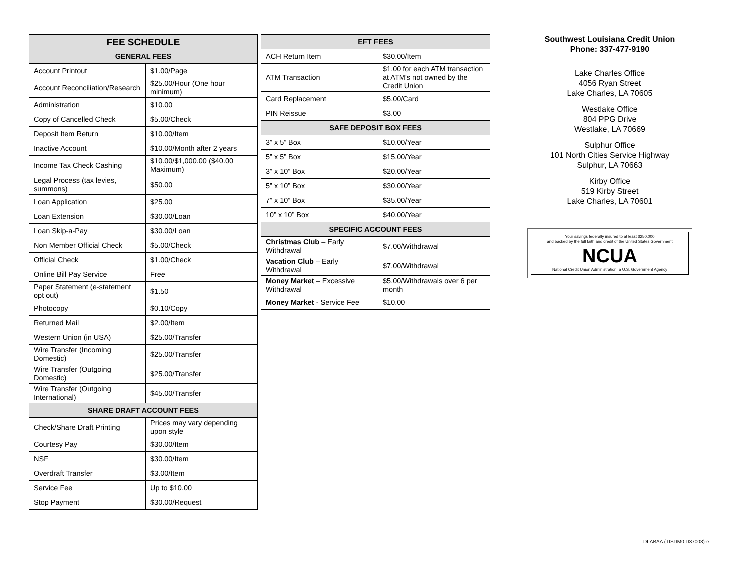| FEE SCHEDULE | |
| --- | --- |
| GENERAL FEES | |
| Account Printout | $1.00/Page |
| Account Reconciliation/Research | $25.00/Hour (One hour minimum) |
| Administration | $10.00 |
| Copy of Cancelled Check | $5.00/Check |
| Deposit Item Return | $10.00/Item |
| Inactive Account | $10.00/Month after 2 years |
| Income Tax Check Cashing | $10.00/$1,000.00 ($40.00 Maximum) |
| Legal Process (tax levies, summons) | $50.00 |
| Loan Application | $25.00 |
| Loan Extension | $30.00/Loan |
| Loan Skip-a-Pay | $30.00/Loan |
| Non Member Official Check | $5.00/Check |
| Official Check | $1.00/Check |
| Online Bill Pay Service | Free |
| Paper Statement (e-statement opt out) | $1.50 |
| Photocopy | $0.10/Copy |
| Returned Mail | $2.00/Item |
| Western Union (in USA) | $25.00/Transfer |
| Wire Transfer (Incoming Domestic) | $25.00/Transfer |
| Wire Transfer (Outgoing Domestic) | $25.00/Transfer |
| Wire Transfer (Outgoing International) | $45.00/Transfer |
| SHARE DRAFT ACCOUNT FEES | |
| Check/Share Draft Printing | Prices may vary depending upon style |
| Courtesy Pay | $30.00/Item |
| NSF | $30.00/Item |
| Overdraft Transfer | $3.00/Item |
| Service Fee | Up to $10.00 |
| Stop Payment | $30.00/Request |
| EFT FEES | |
| --- | --- |
| ACH Return Item | $30.00/Item |
| ATM Transaction | $1.00 for each ATM transaction at ATM’s not owned by the Credit Union |
| Card Replacement | $5.00/Card |
| PIN Reissue | $3.00 |
| SAFE DEPOSIT BOX FEES | |
| 3” x 5” Box | $10.00/Year |
| 5” x 5” Box | $15.00/Year |
| 3” x 10” Box | $20.00/Year |
| 5” x 10” Box | $30.00/Year |
| 7” x 10” Box | $35.00/Year |
| 10” x 10” Box | $40.00/Year |
| SPECIFIC ACCOUNT FEES | |
| Christmas Club – Early Withdrawal | $7.00/Withdrawal |
| Vacation Club – Early Withdrawal | $7.00/Withdrawal |
| Money Market – Excessive Withdrawal | $5.00/Withdrawals over 6 per month |
| Money Market - Service Fee | $10.00 |
Southwest Louisiana Credit Union
Phone: 337-477-9190
Lake Charles Office
4056 Ryan Street
Lake Charles, LA 70605
Westlake Office
804 PPG Drive
Westlake, LA 70669
Sulphur Office
101 North Cities Service Highway
Sulphur, LA 70663
Kirby Office
519 Kirby Street
Lake Charles, LA 70601
Your savings federally insured to at least $250,000
and backed by the full faith and credit of the United States Government
NCUA
National Credit Union Administration, a U.S. Government Agency
DLABAA (TISDM0 D37003)-e